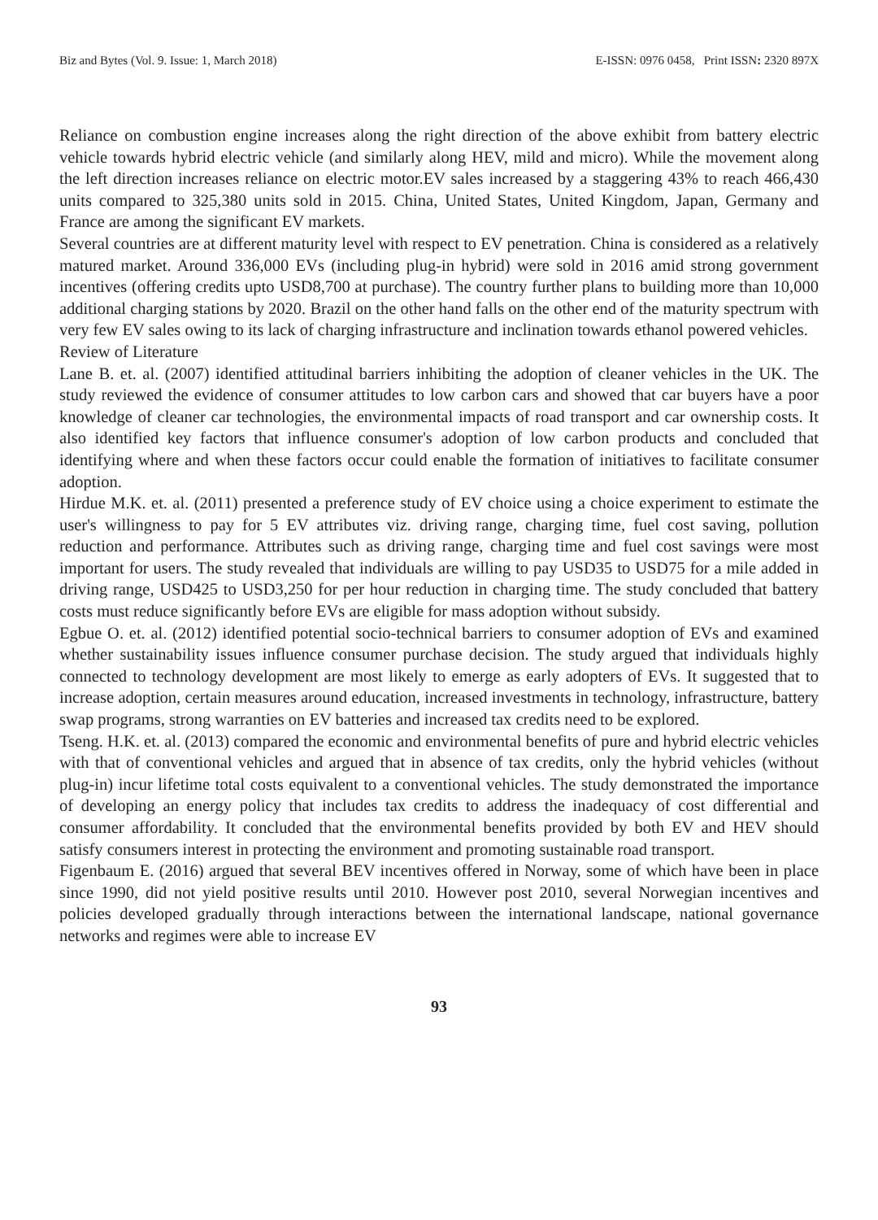Biz and Bytes (Vol. 9. Issue: 1, March 2018) E-ISSN: 0976 0458, Print ISSN: 2320 897X
Reliance on combustion engine increases along the right direction of the above exhibit from battery electric vehicle towards hybrid electric vehicle (and similarly along HEV, mild and micro). While the movement along the left direction increases reliance on electric motor.EV sales increased by a staggering 43% to reach 466,430 units compared to 325,380 units sold in 2015. China, United States, United Kingdom, Japan, Germany and France are among the significant EV markets.
Several countries are at different maturity level with respect to EV penetration. China is considered as a relatively matured market. Around 336,000 EVs (including plug-in hybrid) were sold in 2016 amid strong government incentives (offering credits upto USD8,700 at purchase). The country further plans to building more than 10,000 additional charging stations by 2020. Brazil on the other hand falls on the other end of the maturity spectrum with very few EV sales owing to its lack of charging infrastructure and inclination towards ethanol powered vehicles.
Review of Literature
Lane B. et. al. (2007) identified attitudinal barriers inhibiting the adoption of cleaner vehicles in the UK. The study reviewed the evidence of consumer attitudes to low carbon cars and showed that car buyers have a poor knowledge of cleaner car technologies, the environmental impacts of road transport and car ownership costs. It also identified key factors that influence consumer's adoption of low carbon products and concluded that identifying where and when these factors occur could enable the formation of initiatives to facilitate consumer adoption.
Hirdue M.K. et. al. (2011) presented a preference study of EV choice using a choice experiment to estimate the user's willingness to pay for 5 EV attributes viz. driving range, charging time, fuel cost saving, pollution reduction and performance. Attributes such as driving range, charging time and fuel cost savings were most important for users. The study revealed that individuals are willing to pay USD35 to USD75 for a mile added in driving range, USD425 to USD3,250 for per hour reduction in charging time. The study concluded that battery costs must reduce significantly before EVs are eligible for mass adoption without subsidy.
Egbue O. et. al. (2012) identified potential socio-technical barriers to consumer adoption of EVs and examined whether sustainability issues influence consumer purchase decision. The study argued that individuals highly connected to technology development are most likely to emerge as early adopters of EVs. It suggested that to increase adoption, certain measures around education, increased investments in technology, infrastructure, battery swap programs, strong warranties on EV batteries and increased tax credits need to be explored.
Tseng. H.K. et. al. (2013) compared the economic and environmental benefits of pure and hybrid electric vehicles with that of conventional vehicles and argued that in absence of tax credits, only the hybrid vehicles (without plug-in) incur lifetime total costs equivalent to a conventional vehicles. The study demonstrated the importance of developing an energy policy that includes tax credits to address the inadequacy of cost differential and consumer affordability. It concluded that the environmental benefits provided by both EV and HEV should satisfy consumers interest in protecting the environment and promoting sustainable road transport.
Figenbaum E. (2016) argued that several BEV incentives offered in Norway, some of which have been in place since 1990, did not yield positive results until 2010. However post 2010, several Norwegian incentives and policies developed gradually through interactions between the international landscape, national governance networks and regimes were able to increase EV
93